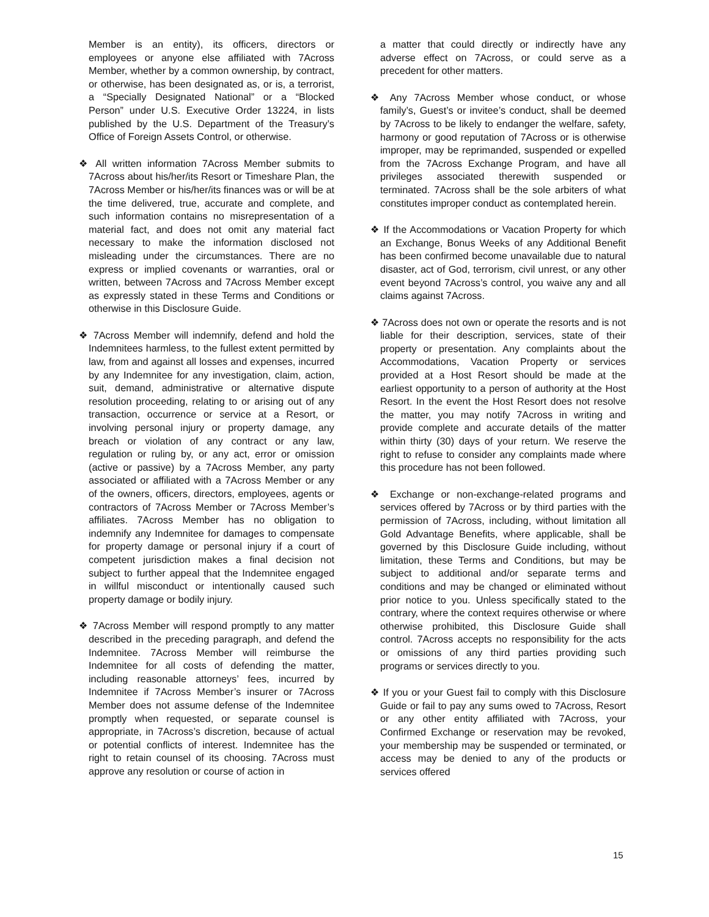Member is an entity), its officers, directors or employees or anyone else affiliated with 7Across Member, whether by a common ownership, by contract, or otherwise, has been designated as, or is, a terrorist, a “Specially Designated National” or a “Blocked Person” under U.S. Executive Order 13224, in lists published by the U.S. Department of the Treasury’s Office of Foreign Assets Control, or otherwise.
❖ All written information 7Across Member submits to 7Across about his/her/its Resort or Timeshare Plan, the 7Across Member or his/her/its finances was or will be at the time delivered, true, accurate and complete, and such information contains no misrepresentation of a material fact, and does not omit any material fact necessary to make the information disclosed not misleading under the circumstances. There are no express or implied covenants or warranties, oral or written, between 7Across and 7Across Member except as expressly stated in these Terms and Conditions or otherwise in this Disclosure Guide.
❖ 7Across Member will indemnify, defend and hold the Indemnitees harmless, to the fullest extent permitted by law, from and against all losses and expenses, incurred by any Indemnitee for any investigation, claim, action, suit, demand, administrative or alternative dispute resolution proceeding, relating to or arising out of any transaction, occurrence or service at a Resort, or involving personal injury or property damage, any breach or violation of any contract or any law, regulation or ruling by, or any act, error or omission (active or passive) by a 7Across Member, any party associated or affiliated with a 7Across Member or any of the owners, officers, directors, employees, agents or contractors of 7Across Member or 7Across Member’s affiliates. 7Across Member has no obligation to indemnify any Indemnitee for damages to compensate for property damage or personal injury if a court of competent jurisdiction makes a final decision not subject to further appeal that the Indemnitee engaged in willful misconduct or intentionally caused such property damage or bodily injury.
❖ 7Across Member will respond promptly to any matter described in the preceding paragraph, and defend the Indemnitee. 7Across Member will reimburse the Indemnitee for all costs of defending the matter, including reasonable attorneys’ fees, incurred by Indemnitee if 7Across Member’s insurer or 7Across Member does not assume defense of the Indemnitee promptly when requested, or separate counsel is appropriate, in 7Across’s discretion, because of actual or potential conflicts of interest. Indemnitee has the right to retain counsel of its choosing. 7Across must approve any resolution or course of action in
a matter that could directly or indirectly have any adverse effect on 7Across, or could serve as a precedent for other matters.
❖ Any 7Across Member whose conduct, or whose family’s, Guest’s or invitee’s conduct, shall be deemed by 7Across to be likely to endanger the welfare, safety, harmony or good reputation of 7Across or is otherwise improper, may be reprimanded, suspended or expelled from the 7Across Exchange Program, and have all privileges associated therewith suspended or terminated. 7Across shall be the sole arbiters of what constitutes improper conduct as contemplated herein.
❖ If the Accommodations or Vacation Property for which an Exchange, Bonus Weeks of any Additional Benefit has been confirmed become unavailable due to natural disaster, act of God, terrorism, civil unrest, or any other event beyond 7Across’s control, you waive any and all claims against 7Across.
❖ 7Across does not own or operate the resorts and is not liable for their description, services, state of their property or presentation. Any complaints about the Accommodations, Vacation Property or services provided at a Host Resort should be made at the earliest opportunity to a person of authority at the Host Resort. In the event the Host Resort does not resolve the matter, you may notify 7Across in writing and provide complete and accurate details of the matter within thirty (30) days of your return. We reserve the right to refuse to consider any complaints made where this procedure has not been followed.
❖ Exchange or non-exchange-related programs and services offered by 7Across or by third parties with the permission of 7Across, including, without limitation all Gold Advantage Benefits, where applicable, shall be governed by this Disclosure Guide including, without limitation, these Terms and Conditions, but may be subject to additional and/or separate terms and conditions and may be changed or eliminated without prior notice to you. Unless specifically stated to the contrary, where the context requires otherwise or where otherwise prohibited, this Disclosure Guide shall control. 7Across accepts no responsibility for the acts or omissions of any third parties providing such programs or services directly to you.
❖ If you or your Guest fail to comply with this Disclosure Guide or fail to pay any sums owed to 7Across, Resort or any other entity affiliated with 7Across, your Confirmed Exchange or reservation may be revoked, your membership may be suspended or terminated, or access may be denied to any of the products or services offered
15